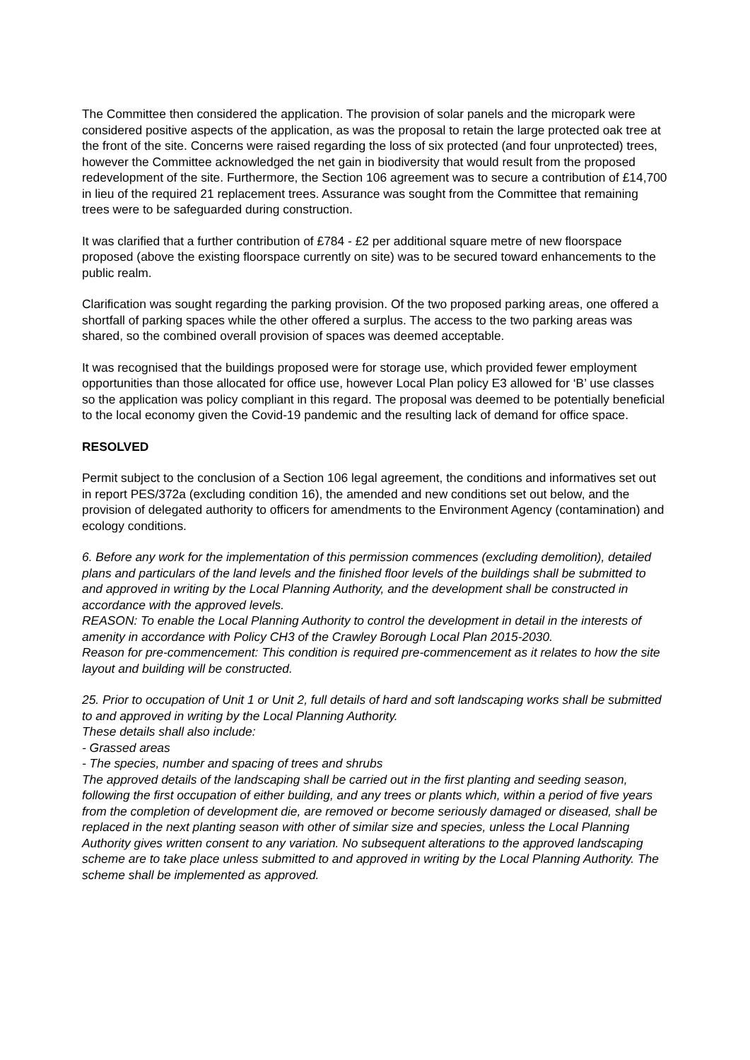The Committee then considered the application. The provision of solar panels and the micropark were considered positive aspects of the application, as was the proposal to retain the large protected oak tree at the front of the site. Concerns were raised regarding the loss of six protected (and four unprotected) trees, however the Committee acknowledged the net gain in biodiversity that would result from the proposed redevelopment of the site. Furthermore, the Section 106 agreement was to secure a contribution of £14,700 in lieu of the required 21 replacement trees. Assurance was sought from the Committee that remaining trees were to be safeguarded during construction.
It was clarified that a further contribution of £784 - £2 per additional square metre of new floorspace proposed (above the existing floorspace currently on site) was to be secured toward enhancements to the public realm.
Clarification was sought regarding the parking provision. Of the two proposed parking areas, one offered a shortfall of parking spaces while the other offered a surplus. The access to the two parking areas was shared, so the combined overall provision of spaces was deemed acceptable.
It was recognised that the buildings proposed were for storage use, which provided fewer employment opportunities than those allocated for office use, however Local Plan policy E3 allowed for ‘B’ use classes so the application was policy compliant in this regard. The proposal was deemed to be potentially beneficial to the local economy given the Covid-19 pandemic and the resulting lack of demand for office space.
RESOLVED
Permit subject to the conclusion of a Section 106 legal agreement, the conditions and informatives set out in report PES/372a (excluding condition 16), the amended and new conditions set out below, and the provision of delegated authority to officers for amendments to the Environment Agency (contamination) and ecology conditions.
6. Before any work for the implementation of this permission commences (excluding demolition), detailed plans and particulars of the land levels and the finished floor levels of the buildings shall be submitted to and approved in writing by the Local Planning Authority, and the development shall be constructed in accordance with the approved levels.
REASON: To enable the Local Planning Authority to control the development in detail in the interests of amenity in accordance with Policy CH3 of the Crawley Borough Local Plan 2015-2030.
Reason for pre-commencement: This condition is required pre-commencement as it relates to how the site layout and building will be constructed.
25. Prior to occupation of Unit 1 or Unit 2, full details of hard and soft landscaping works shall be submitted to and approved in writing by the Local Planning Authority.
These details shall also include:
- Grassed areas
- The species, number and spacing of trees and shrubs
The approved details of the landscaping shall be carried out in the first planting and seeding season, following the first occupation of either building, and any trees or plants which, within a period of five years from the completion of development die, are removed or become seriously damaged or diseased, shall be replaced in the next planting season with other of similar size and species, unless the Local Planning Authority gives written consent to any variation. No subsequent alterations to the approved landscaping scheme are to take place unless submitted to and approved in writing by the Local Planning Authority. The scheme shall be implemented as approved.